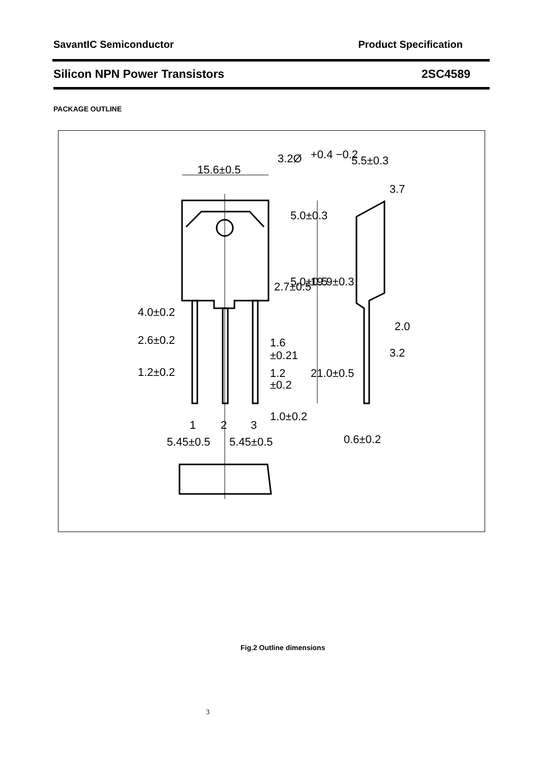SavantIC Semiconductor Product Specification
Silicon NPN Power Transistors 2SC4589
PACKAGE OUTLINE
15.6±0.5
3.2Ø
+0.4 −0.2
5.5±0.3
3.7
4.0±0.2
2.6±0.2
1.2±0.2
1.6
±0.21
1.2
±0.2
1.0±0.2
1
2
3
5.45±0.5
5.45±0.5
2.0
3.2
0.6±0.2
5.0±0.3
5.0±0.5
19.9±0.3
2.7±0.5
21.0±0.5
Fig.2 Outline dimensions
3